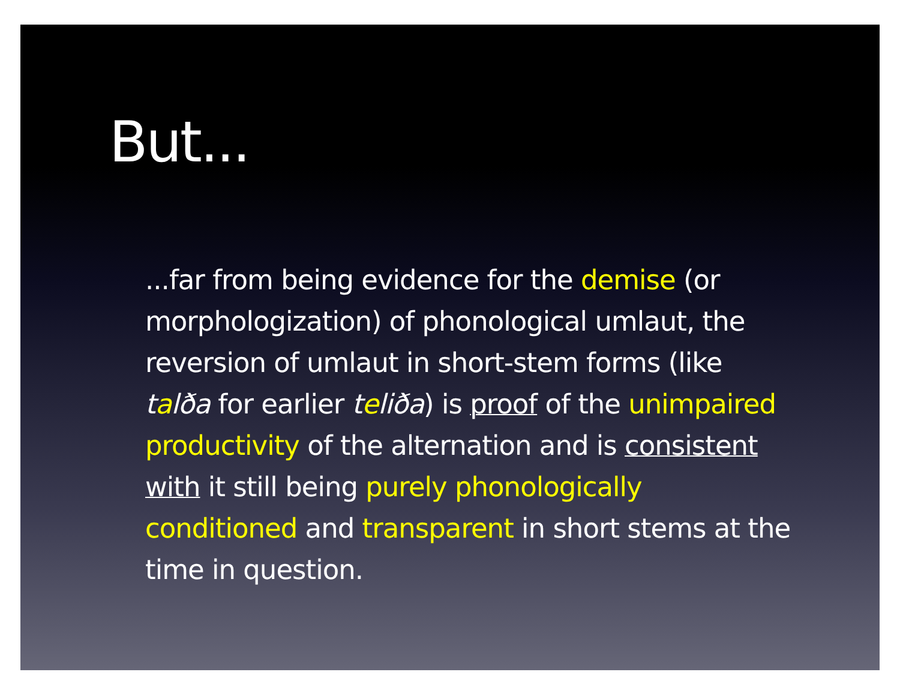But...
...far from being evidence for the demise (or morphologization) of phonological umlaut, the reversion of umlaut in short-stem forms (like talða for earlier teliða) is proof of the unimpaired productivity of the alternation and is consistent with it still being purely phonologically conditioned and transparent in short stems at the time in question.